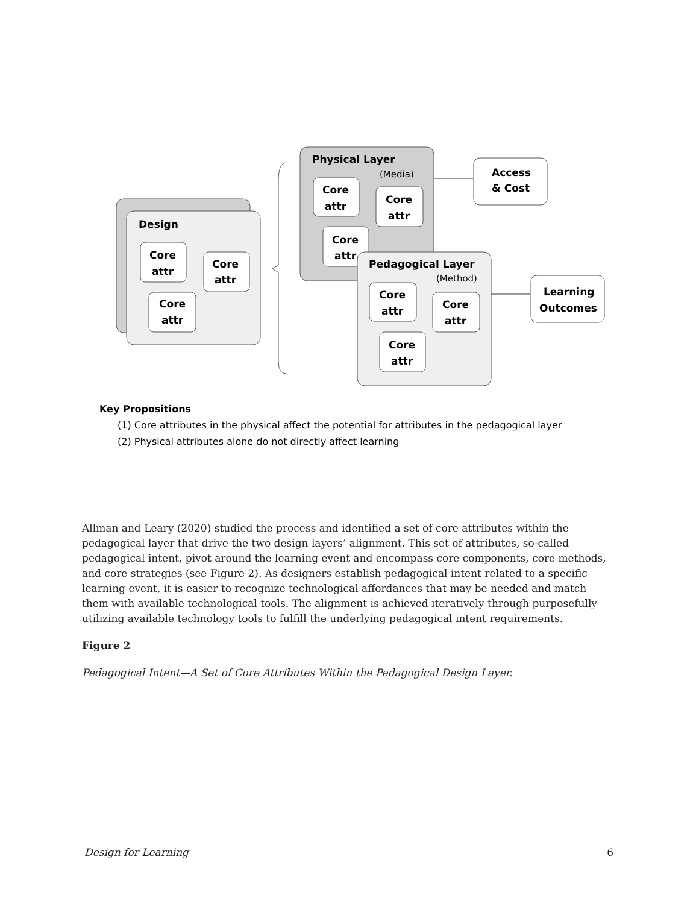Design
Core
attr
Core
attr
Core
attr
Physical Layer
(Media)
Core
attr
Core
attr
Core
attr
Pedagogical Layer
(Method)
Core
attr
Core
attr
Core
attr
Access
& Cost
Learning
Outcomes
Key Propositions
(1) Core attributes in the physical affect the potential for attributes in the pedagogical layer
(2) Physical attributes alone do not directly affect learning
Allman and Leary (2020) studied the process and identified a set of core attributes within the pedagogical layer that drive the two design layers’ alignment. This set of attributes, so-called pedagogical intent, pivot around the learning event and encompass core components, core methods, and core strategies (see Figure 2). As designers establish pedagogical intent related to a specific learning event, it is easier to recognize technological affordances that may be needed and match them with available technological tools. The alignment is achieved iteratively through purposefully utilizing available technology tools to fulfill the underlying pedagogical intent requirements.
Figure 2
Pedagogical Intent—A Set of Core Attributes Within the Pedagogical Design Layer.
Design for Learning 6